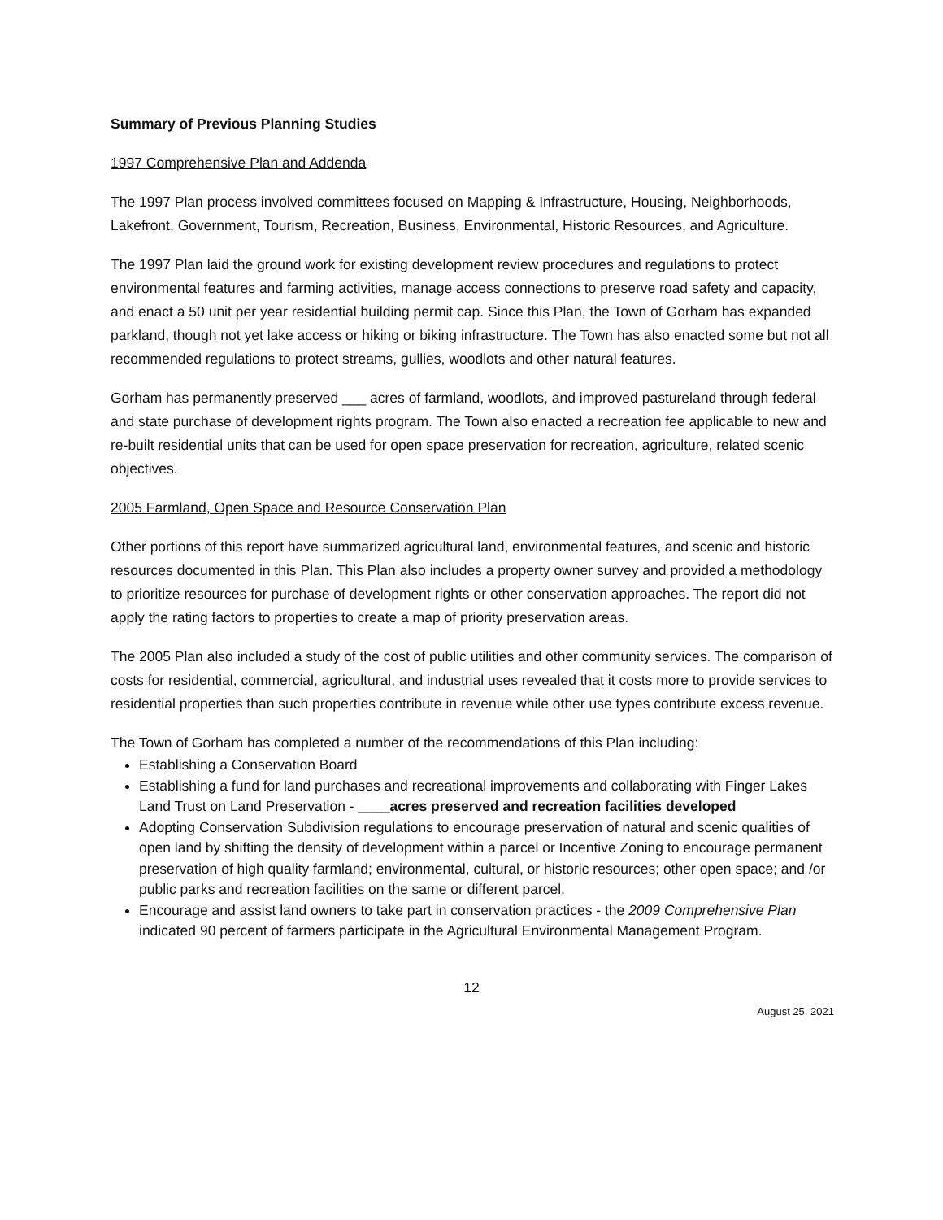Summary of Previous Planning Studies
1997 Comprehensive Plan and Addenda
The 1997 Plan process involved committees focused on Mapping & Infrastructure, Housing, Neighborhoods, Lakefront, Government, Tourism, Recreation, Business, Environmental, Historic Resources, and Agriculture.
The 1997 Plan laid the ground work for existing development review procedures and regulations to protect environmental features and farming activities, manage access connections to preserve road safety and capacity, and enact a 50 unit per year residential building permit cap. Since this Plan, the Town of Gorham has expanded parkland, though not yet lake access or hiking or biking infrastructure. The Town has also enacted some but not all recommended regulations to protect streams, gullies, woodlots and other natural features.
Gorham has permanently preserved ___ acres of farmland, woodlots, and improved pastureland through federal and state purchase of development rights program. The Town also enacted a recreation fee applicable to new and re-built residential units that can be used for open space preservation for recreation, agriculture, related scenic objectives.
2005 Farmland, Open Space and Resource Conservation Plan
Other portions of this report have summarized agricultural land, environmental features, and scenic and historic resources documented in this Plan. This Plan also includes a property owner survey and provided a methodology to prioritize resources for purchase of development rights or other conservation approaches. The report did not apply the rating factors to properties to create a map of priority preservation areas.
The 2005 Plan also included a study of the cost of public utilities and other community services. The comparison of costs for residential, commercial, agricultural, and industrial uses revealed that it costs more to provide services to residential properties than such properties contribute in revenue while other use types contribute excess revenue.
The Town of Gorham has completed a number of the recommendations of this Plan including:
Establishing a Conservation Board
Establishing a fund for land purchases and recreational improvements and collaborating with Finger Lakes Land Trust on Land Preservation - ____acres preserved and recreation facilities developed
Adopting Conservation Subdivision regulations to encourage preservation of natural and scenic qualities of open land by shifting the density of development within a parcel or Incentive Zoning to encourage permanent preservation of high quality farmland; environmental, cultural, or historic resources; other open space; and /or public parks and recreation facilities on the same or different parcel.
Encourage and assist land owners to take part in conservation practices - the 2009 Comprehensive Plan indicated 90 percent of farmers participate in the Agricultural Environmental Management Program.
12
August 25, 2021